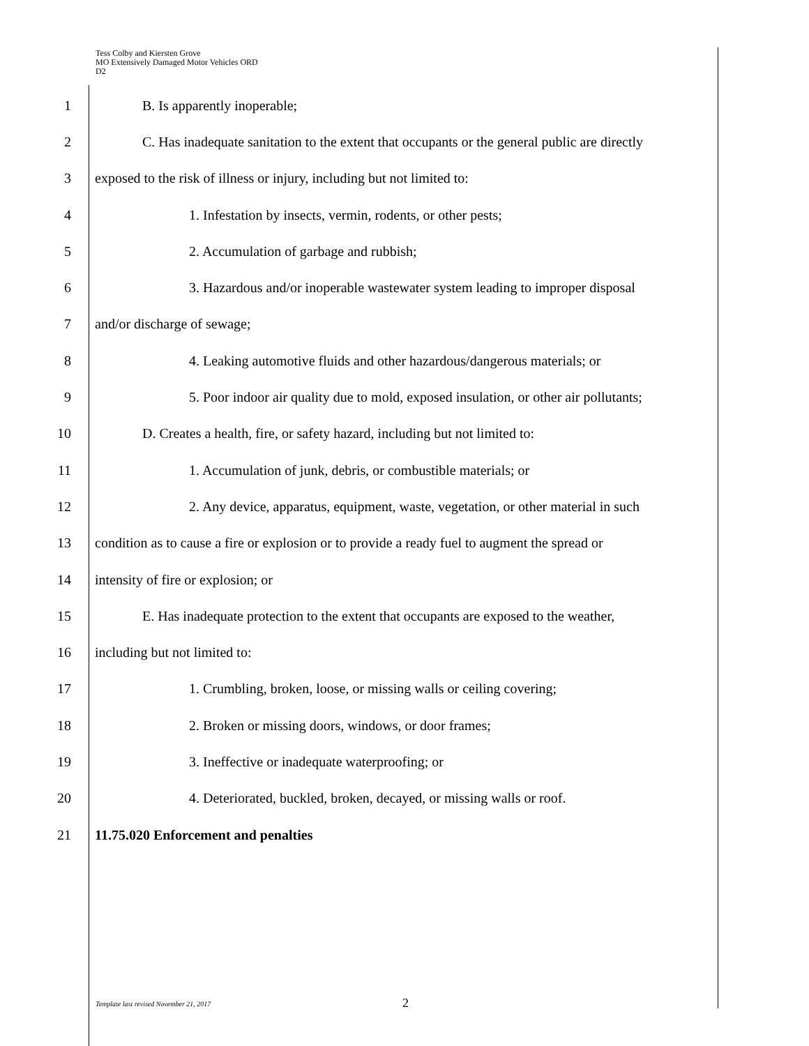Tess Colby and Kiersten Grove
MO Extensively Damaged Motor Vehicles ORD
D2
1 B. Is apparently inoperable;
2 C. Has inadequate sanitation to the extent that occupants or the general public are directly
3 exposed to the risk of illness or injury, including but not limited to:
4 1. Infestation by insects, vermin, rodents, or other pests;
5 2. Accumulation of garbage and rubbish;
6 3. Hazardous and/or inoperable wastewater system leading to improper disposal
7 and/or discharge of sewage;
8 4. Leaking automotive fluids and other hazardous/dangerous materials; or
9 5. Poor indoor air quality due to mold, exposed insulation, or other air pollutants;
10 D. Creates a health, fire, or safety hazard, including but not limited to:
11 1. Accumulation of junk, debris, or combustible materials; or
12 2. Any device, apparatus, equipment, waste, vegetation, or other material in such
13 condition as to cause a fire or explosion or to provide a ready fuel to augment the spread or
14 intensity of fire or explosion; or
15 E. Has inadequate protection to the extent that occupants are exposed to the weather,
16 including but not limited to:
17 1. Crumbling, broken, loose, or missing walls or ceiling covering;
18 2. Broken or missing doors, windows, or door frames;
19 3. Ineffective or inadequate waterproofing; or
20 4. Deteriorated, buckled, broken, decayed, or missing walls or roof.
21 11.75.020 Enforcement and penalties
Template last revised November 21, 2017 2